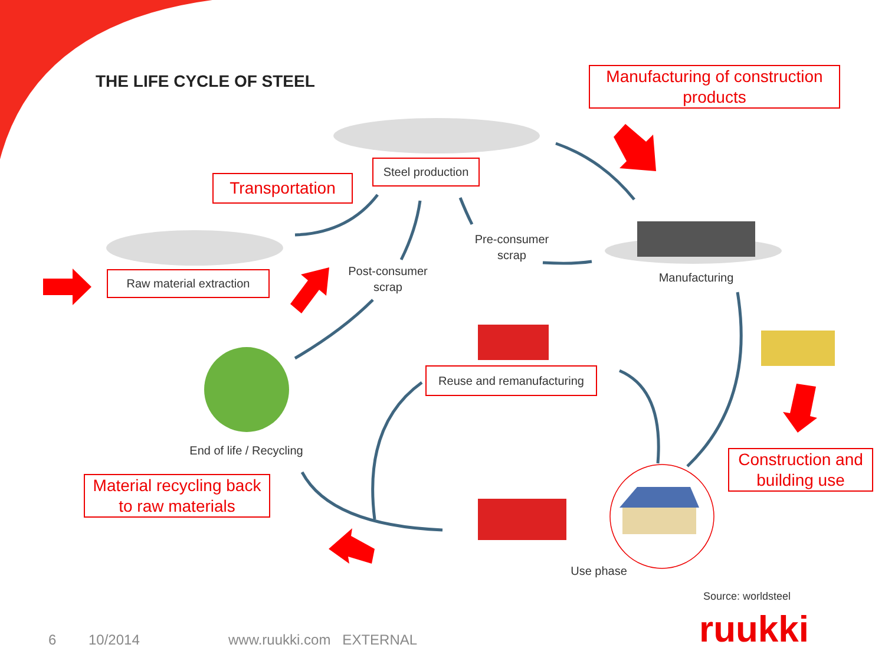THE LIFE CYCLE OF STEEL
Manufacturing of construction products
Steel production
Transportation
Pre-consumer scrap
Raw material extraction
Post-consumer scrap
Manufacturing
Reuse and remanufacturing
End of life / Recycling
Construction and building use
Material recycling back to raw materials
Use phase
Source: worldsteel
ruukki
6 10/2014 www.ruukki.com EXTERNAL